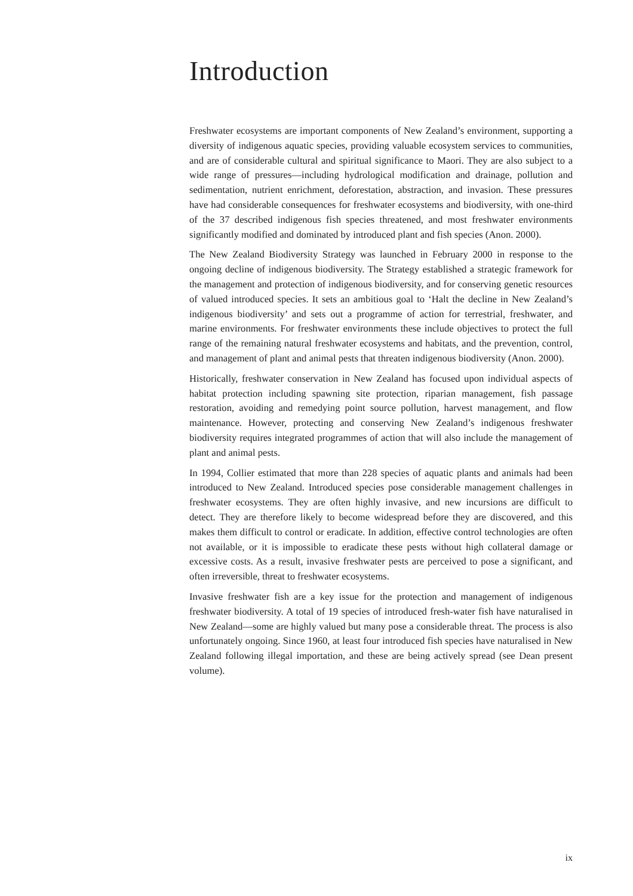Introduction
Freshwater ecosystems are important components of New Zealand’s environment, supporting a diversity of indigenous aquatic species, providing valuable ecosystem services to communities, and are of considerable cultural and spiritual significance to Maori. They are also subject to a wide range of pressures—including hydrological modification and drainage, pollution and sedimentation, nutrient enrichment, deforestation, abstraction, and invasion. These pressures have had considerable consequences for freshwater ecosystems and biodiversity, with one-third of the 37 described indigenous fish species threatened, and most freshwater environments significantly modified and dominated by introduced plant and fish species (Anon. 2000).
The New Zealand Biodiversity Strategy was launched in February 2000 in response to the ongoing decline of indigenous biodiversity. The Strategy established a strategic framework for the management and protection of indigenous biodiversity, and for conserving genetic resources of valued introduced species. It sets an ambitious goal to ‘Halt the decline in New Zealand’s indigenous biodiversity’ and sets out a programme of action for terrestrial, freshwater, and marine environments. For freshwater environments these include objectives to protect the full range of the remaining natural freshwater ecosystems and habitats, and the prevention, control, and management of plant and animal pests that threaten indigenous biodiversity (Anon. 2000).
Historically, freshwater conservation in New Zealand has focused upon individual aspects of habitat protection including spawning site protection, riparian management, fish passage restoration, avoiding and remedying point source pollution, harvest management, and flow maintenance. However, protecting and conserving New Zealand’s indigenous freshwater biodiversity requires integrated programmes of action that will also include the management of plant and animal pests.
In 1994, Collier estimated that more than 228 species of aquatic plants and animals had been introduced to New Zealand. Introduced species pose considerable management challenges in freshwater ecosystems. They are often highly invasive, and new incursions are difficult to detect. They are therefore likely to become widespread before they are discovered, and this makes them difficult to control or eradicate. In addition, effective control technologies are often not available, or it is impossible to eradicate these pests without high collateral damage or excessive costs. As a result, invasive freshwater pests are perceived to pose a significant, and often irreversible, threat to freshwater ecosystems.
Invasive freshwater fish are a key issue for the protection and management of indigenous freshwater biodiversity. A total of 19 species of introduced fresh-water fish have naturalised in New Zealand—some are highly valued but many pose a considerable threat. The process is also unfortunately ongoing. Since 1960, at least four introduced fish species have naturalised in New Zealand following illegal importation, and these are being actively spread (see Dean present volume).
ix